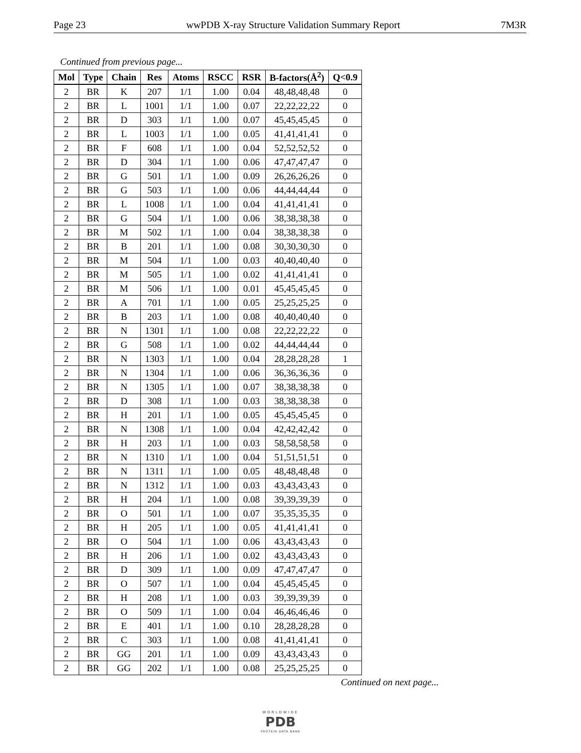Page 23 wwPDB X-ray Structure Validation Summary Report 7M3R
Continued from previous page...
| Mol | Type | Chain | Res | Atoms | RSCC | RSR | B-factors(Å<sup>2</sup>) | Q<0.9 |
| --- | --- | --- | --- | --- | --- | --- | --- | --- |
| 2 | BR | K | 207 | 1/1 | 1.00 | 0.04 | 48,48,48,48 | 0 |
| 2 | BR | L | 1001 | 1/1 | 1.00 | 0.07 | 22,22,22,22 | 0 |
| 2 | BR | D | 303 | 1/1 | 1.00 | 0.07 | 45,45,45,45 | 0 |
| 2 | BR | L | 1003 | 1/1 | 1.00 | 0.05 | 41,41,41,41 | 0 |
| 2 | BR | F | 608 | 1/1 | 1.00 | 0.04 | 52,52,52,52 | 0 |
| 2 | BR | D | 304 | 1/1 | 1.00 | 0.06 | 47,47,47,47 | 0 |
| 2 | BR | G | 501 | 1/1 | 1.00 | 0.09 | 26,26,26,26 | 0 |
| 2 | BR | G | 503 | 1/1 | 1.00 | 0.06 | 44,44,44,44 | 0 |
| 2 | BR | L | 1008 | 1/1 | 1.00 | 0.04 | 41,41,41,41 | 0 |
| 2 | BR | G | 504 | 1/1 | 1.00 | 0.06 | 38,38,38,38 | 0 |
| 2 | BR | M | 502 | 1/1 | 1.00 | 0.04 | 38,38,38,38 | 0 |
| 2 | BR | B | 201 | 1/1 | 1.00 | 0.08 | 30,30,30,30 | 0 |
| 2 | BR | M | 504 | 1/1 | 1.00 | 0.03 | 40,40,40,40 | 0 |
| 2 | BR | M | 505 | 1/1 | 1.00 | 0.02 | 41,41,41,41 | 0 |
| 2 | BR | M | 506 | 1/1 | 1.00 | 0.01 | 45,45,45,45 | 0 |
| 2 | BR | A | 701 | 1/1 | 1.00 | 0.05 | 25,25,25,25 | 0 |
| 2 | BR | B | 203 | 1/1 | 1.00 | 0.08 | 40,40,40,40 | 0 |
| 2 | BR | N | 1301 | 1/1 | 1.00 | 0.08 | 22,22,22,22 | 0 |
| 2 | BR | G | 508 | 1/1 | 1.00 | 0.02 | 44,44,44,44 | 0 |
| 2 | BR | N | 1303 | 1/1 | 1.00 | 0.04 | 28,28,28,28 | 1 |
| 2 | BR | N | 1304 | 1/1 | 1.00 | 0.06 | 36,36,36,36 | 0 |
| 2 | BR | N | 1305 | 1/1 | 1.00 | 0.07 | 38,38,38,38 | 0 |
| 2 | BR | D | 308 | 1/1 | 1.00 | 0.03 | 38,38,38,38 | 0 |
| 2 | BR | H | 201 | 1/1 | 1.00 | 0.05 | 45,45,45,45 | 0 |
| 2 | BR | N | 1308 | 1/1 | 1.00 | 0.04 | 42,42,42,42 | 0 |
| 2 | BR | H | 203 | 1/1 | 1.00 | 0.03 | 58,58,58,58 | 0 |
| 2 | BR | N | 1310 | 1/1 | 1.00 | 0.04 | 51,51,51,51 | 0 |
| 2 | BR | N | 1311 | 1/1 | 1.00 | 0.05 | 48,48,48,48 | 0 |
| 2 | BR | N | 1312 | 1/1 | 1.00 | 0.03 | 43,43,43,43 | 0 |
| 2 | BR | H | 204 | 1/1 | 1.00 | 0.08 | 39,39,39,39 | 0 |
| 2 | BR | O | 501 | 1/1 | 1.00 | 0.07 | 35,35,35,35 | 0 |
| 2 | BR | H | 205 | 1/1 | 1.00 | 0.05 | 41,41,41,41 | 0 |
| 2 | BR | O | 504 | 1/1 | 1.00 | 0.06 | 43,43,43,43 | 0 |
| 2 | BR | H | 206 | 1/1 | 1.00 | 0.02 | 43,43,43,43 | 0 |
| 2 | BR | D | 309 | 1/1 | 1.00 | 0.09 | 47,47,47,47 | 0 |
| 2 | BR | O | 507 | 1/1 | 1.00 | 0.04 | 45,45,45,45 | 0 |
| 2 | BR | H | 208 | 1/1 | 1.00 | 0.03 | 39,39,39,39 | 0 |
| 2 | BR | O | 509 | 1/1 | 1.00 | 0.04 | 46,46,46,46 | 0 |
| 2 | BR | E | 401 | 1/1 | 1.00 | 0.10 | 28,28,28,28 | 0 |
| 2 | BR | C | 303 | 1/1 | 1.00 | 0.08 | 41,41,41,41 | 0 |
| 2 | BR | GG | 201 | 1/1 | 1.00 | 0.09 | 43,43,43,43 | 0 |
| 2 | BR | GG | 202 | 1/1 | 1.00 | 0.08 | 25,25,25,25 | 0 |
Continued on next page...
WORLDWIDE
PDB
PROTEIN DATA BANK